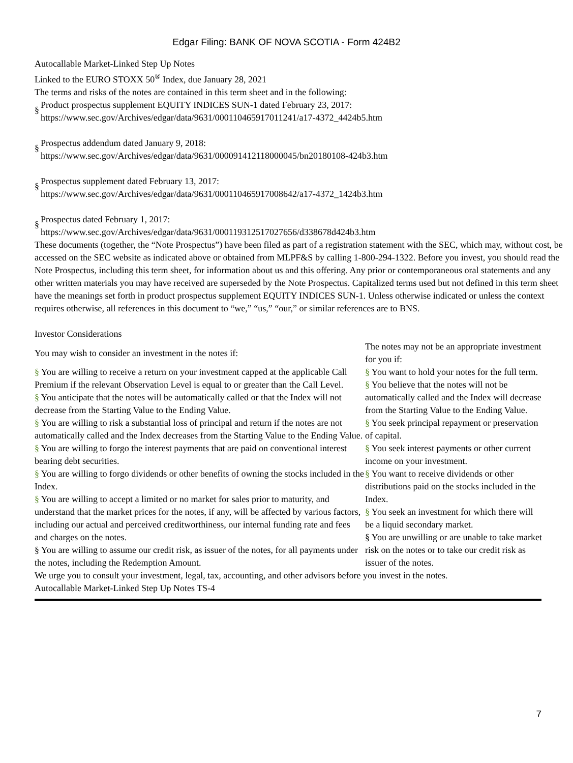Edgar Filing: BANK OF NOVA SCOTIA - Form 424B2
Autocallable Market-Linked Step Up Notes
Linked to the EURO STOXX 50<sup>®</sup> Index, due January 28, 2021
The terms and risks of the notes are contained in this term sheet and in the following:
§
Product prospectus supplement EQUITY INDICES SUN-1 dated February 23, 2017:
https://www.sec.gov/Archives/edgar/data/9631/000110465917011241/a17-4372_4424b5.htm
§
Prospectus addendum dated January 9, 2018:
https://www.sec.gov/Archives/edgar/data/9631/000091412118000045/bn20180108-424b3.htm
§
Prospectus supplement dated February 13, 2017:
https://www.sec.gov/Archives/edgar/data/9631/000110465917008642/a17-4372_1424b3.htm
§
Prospectus dated February 1, 2017:
https://www.sec.gov/Archives/edgar/data/9631/000119312517027656/d338678d424b3.htm
These documents (together, the “Note Prospectus”) have been filed as part of a registration statement with the SEC, which may, without cost, be accessed on the SEC website as indicated above or obtained from MLPF&S by calling 1-800-294-1322. Before you invest, you should read the Note Prospectus, including this term sheet, for information about us and this offering. Any prior or contemporaneous oral statements and any other written materials you may have received are superseded by the Note Prospectus. Capitalized terms used but not defined in this term sheet have the meanings set forth in product prospectus supplement EQUITY INDICES SUN-1. Unless otherwise indicated or unless the context requires otherwise, all references in this document to “we,” “us,” “our,” or similar references are to BNS.
Investor Considerations
| You may wish to consider an investment in the notes if: | The notes may not be an appropriate investment for you if: |
| § You are willing to receive a return on your investment capped at the applicable Call Premium if the relevant Observation Level is equal to or greater than the Call Level. § You anticipate that the notes will be automatically called or that the Index will not decrease from the Starting Value to the Ending Value. § You are willing to risk a substantial loss of principal and return if the notes are not automatically called and the Index decreases from the Starting Value to the Ending Value. § You are willing to forgo the interest payments that are paid on conventional interest bearing debt securities. § You are willing to forgo dividends or other benefits of owning the stocks included in the Index. § You are willing to accept a limited or no market for sales prior to maturity, and understand that the market prices for the notes, if any, will be affected by various factors, including our actual and perceived creditworthiness, our internal funding rate and fees and charges on the notes. § You are willing to assume our credit risk, as issuer of the notes, for all payments under the notes, including the Redemption Amount. | § You want to hold your notes for the full term. § You believe that the notes will not be automatically called and the Index will decrease from the Starting Value to the Ending Value. § You seek principal repayment or preservation of capital. § You seek interest payments or other current income on your investment. § You want to receive dividends or other distributions paid on the stocks included in the Index. § You seek an investment for which there will be a liquid secondary market. § You are unwilling or are unable to take market risk on the notes or to take our credit risk as issuer of the notes. |
We urge you to consult your investment, legal, tax, accounting, and other advisors before you invest in the notes.
Autocallable Market-Linked Step Up Notes TS-4
7